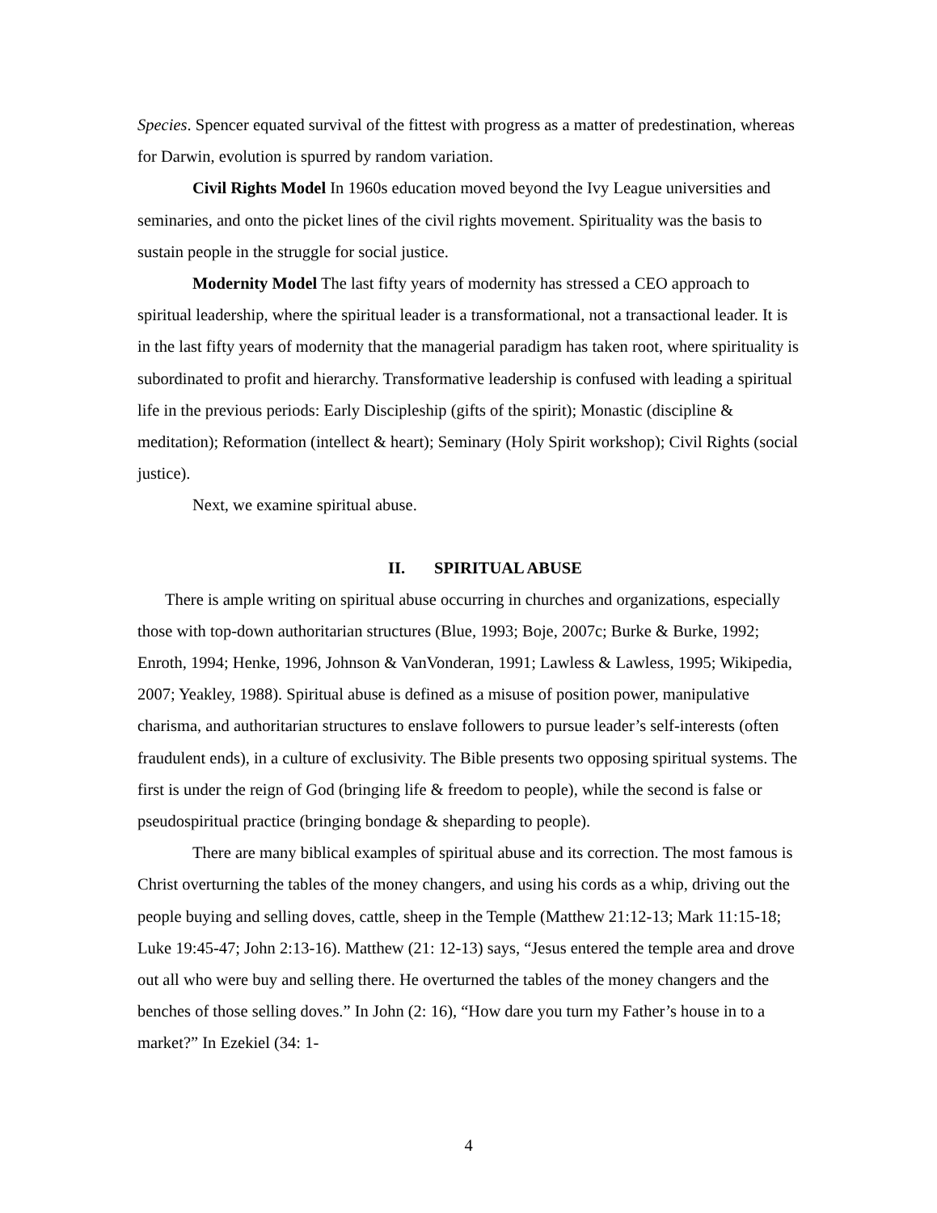Species. Spencer equated survival of the fittest with progress as a matter of predestination, whereas for Darwin, evolution is spurred by random variation.
Civil Rights Model In 1960s education moved beyond the Ivy League universities and seminaries, and onto the picket lines of the civil rights movement. Spirituality was the basis to sustain people in the struggle for social justice.
Modernity Model The last fifty years of modernity has stressed a CEO approach to spiritual leadership, where the spiritual leader is a transformational, not a transactional leader. It is in the last fifty years of modernity that the managerial paradigm has taken root, where spirituality is subordinated to profit and hierarchy. Transformative leadership is confused with leading a spiritual life in the previous periods: Early Discipleship (gifts of the spirit); Monastic (discipline & meditation); Reformation (intellect & heart); Seminary (Holy Spirit workshop); Civil Rights (social justice).
Next, we examine spiritual abuse.
II. SPIRITUAL ABUSE
There is ample writing on spiritual abuse occurring in churches and organizations, especially those with top-down authoritarian structures (Blue, 1993; Boje, 2007c; Burke & Burke, 1992; Enroth, 1994; Henke, 1996, Johnson & VanVonderan, 1991; Lawless & Lawless, 1995; Wikipedia, 2007; Yeakley, 1988). Spiritual abuse is defined as a misuse of position power, manipulative charisma, and authoritarian structures to enslave followers to pursue leader’s self-interests (often fraudulent ends), in a culture of exclusivity. The Bible presents two opposing spiritual systems. The first is under the reign of God (bringing life & freedom to people), while the second is false or pseudospiritual practice (bringing bondage & sheparding to people).
There are many biblical examples of spiritual abuse and its correction. The most famous is Christ overturning the tables of the money changers, and using his cords as a whip, driving out the people buying and selling doves, cattle, sheep in the Temple (Matthew 21:12-13; Mark 11:15-18; Luke 19:45-47; John 2:13-16). Matthew (21: 12-13) says, “Jesus entered the temple area and drove out all who were buy and selling there. He overturned the tables of the money changers and the benches of those selling doves.” In John (2: 16), “How dare you turn my Father’s house in to a market?” In Ezekiel (34: 1-
4